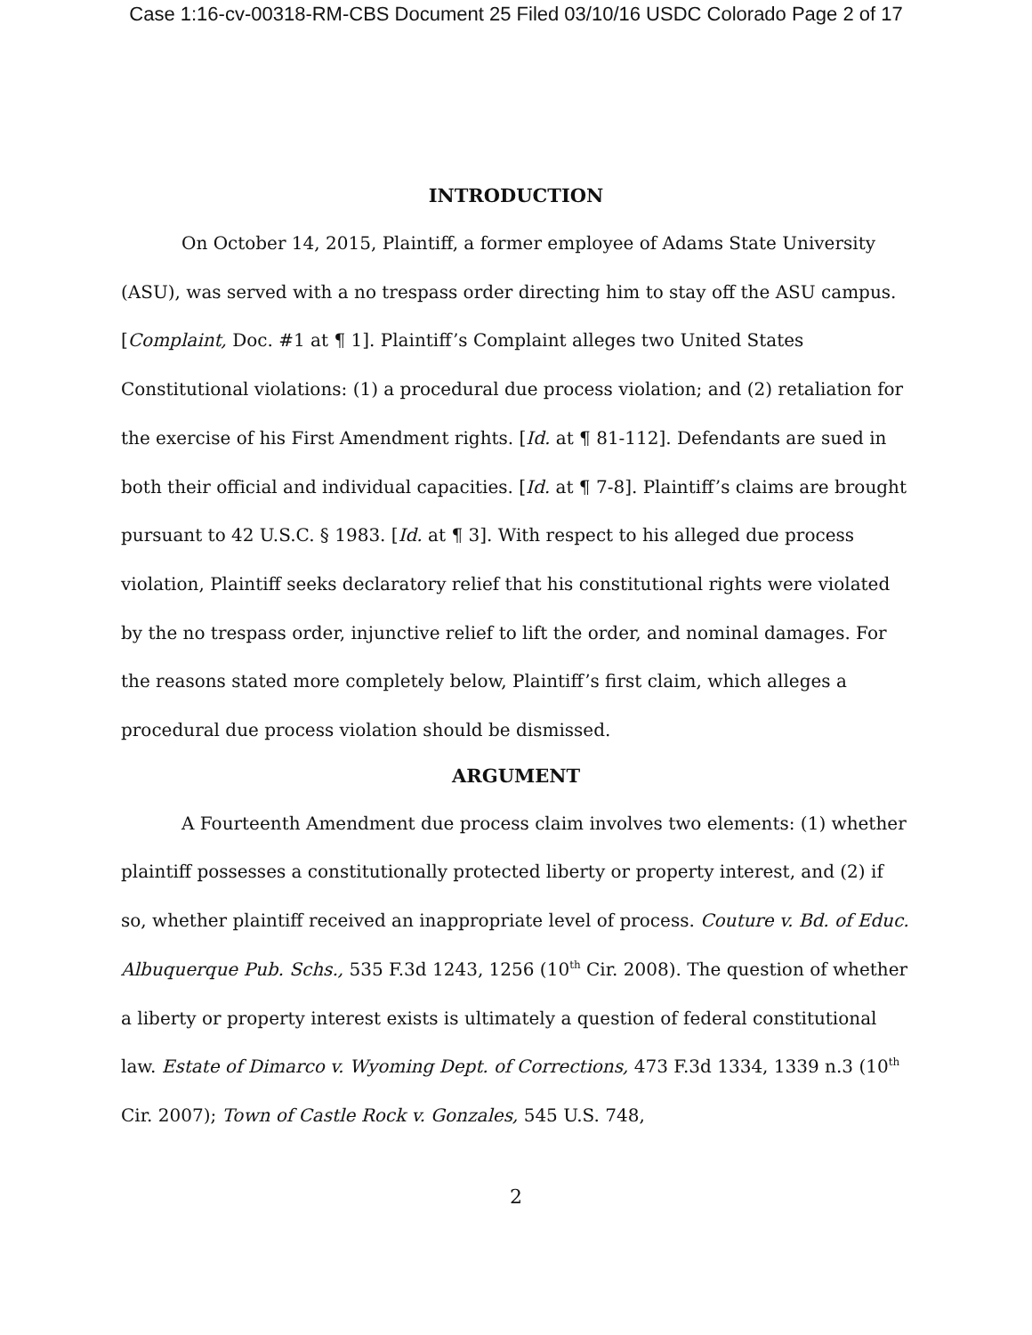Case 1:16-cv-00318-RM-CBS Document 25 Filed 03/10/16 USDC Colorado Page 2 of 17
INTRODUCTION
On October 14, 2015, Plaintiff, a former employee of Adams State University (ASU), was served with a no trespass order directing him to stay off the ASU campus. [Complaint, Doc. #1 at ¶ 1]. Plaintiff’s Complaint alleges two United States Constitutional violations: (1) a procedural due process violation; and (2) retaliation for the exercise of his First Amendment rights. [Id. at ¶ 81-112]. Defendants are sued in both their official and individual capacities. [Id. at ¶ 7-8]. Plaintiff’s claims are brought pursuant to 42 U.S.C. § 1983. [Id. at ¶ 3]. With respect to his alleged due process violation, Plaintiff seeks declaratory relief that his constitutional rights were violated by the no trespass order, injunctive relief to lift the order, and nominal damages. For the reasons stated more completely below, Plaintiff’s first claim, which alleges a procedural due process violation should be dismissed.
ARGUMENT
A Fourteenth Amendment due process claim involves two elements: (1) whether plaintiff possesses a constitutionally protected liberty or property interest, and (2) if so, whether plaintiff received an inappropriate level of process. Couture v. Bd. of Educ. Albuquerque Pub. Schs., 535 F.3d 1243, 1256 (10<sup>th</sup> Cir. 2008). The question of whether a liberty or property interest exists is ultimately a question of federal constitutional law. Estate of Dimarco v. Wyoming Dept. of Corrections, 473 F.3d 1334, 1339 n.3 (10<sup>th</sup> Cir. 2007); Town of Castle Rock v. Gonzales, 545 U.S. 748,
2